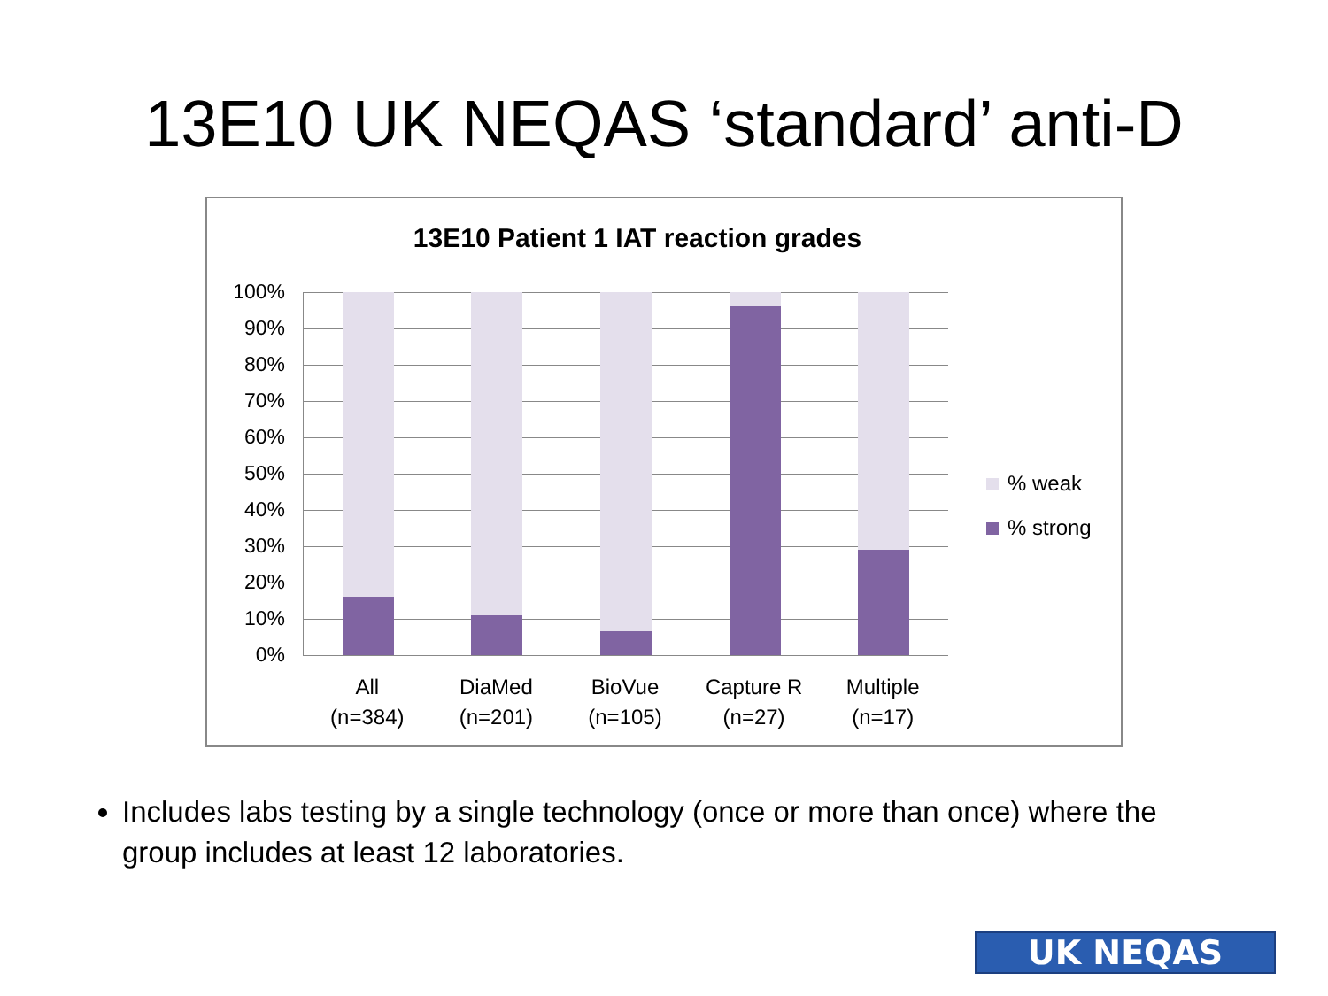13E10 UK NEQAS ‘standard’ anti-D
13E10 Patient 1 IAT reaction grades
100%
90%
80%
70%
60%
50%
40%
30%
20%
10%
0%
All
(n=384)
DiaMed
(n=201)
BioVue
(n=105)
Capture R
(n=27)
Multiple
(n=17)
% weak
% strong
Includes labs testing by a single technology (once or more than once) where the group includes at least 12 laboratories.
UK NEQAS